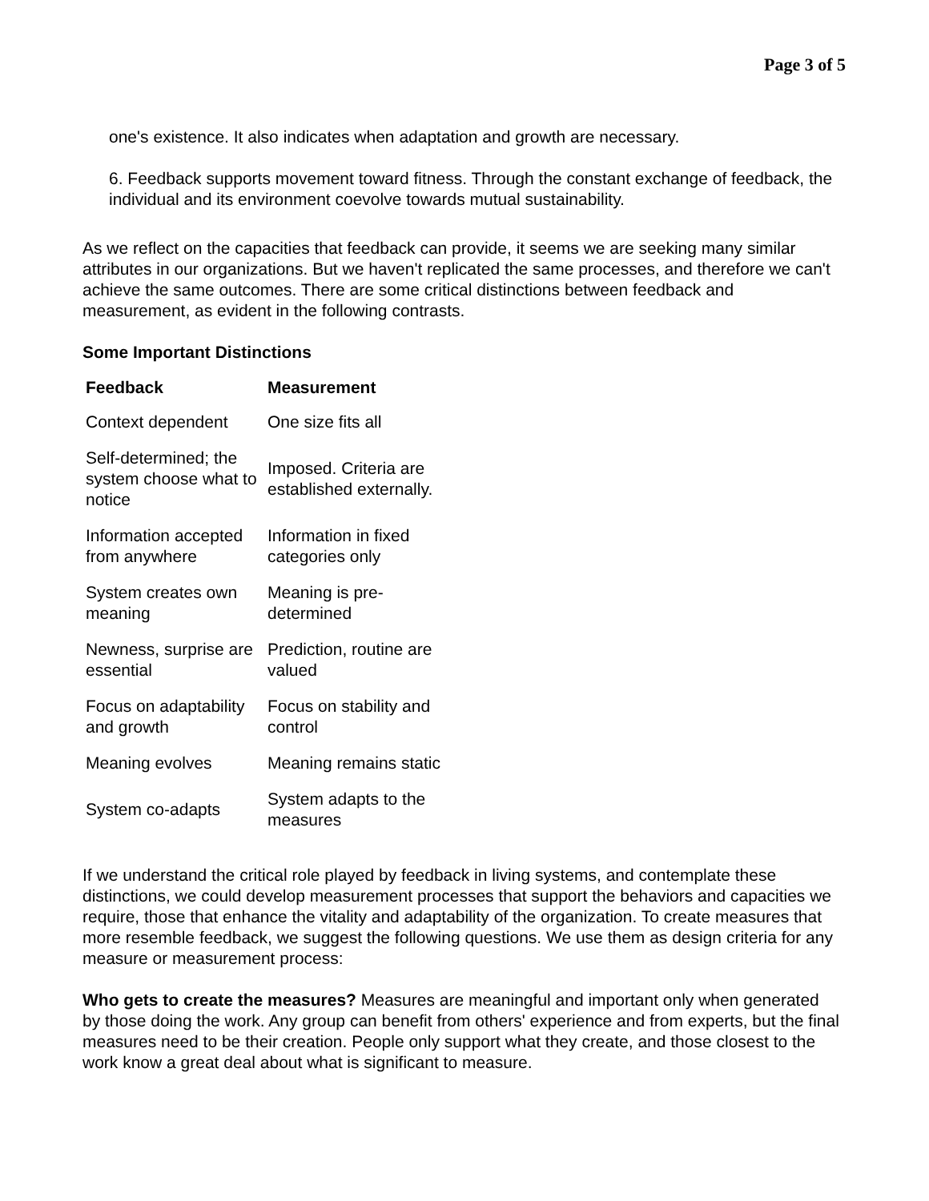Page 3 of 5
one's existence. It also indicates when adaptation and growth are necessary.
6. Feedback supports movement toward fitness. Through the constant exchange of feedback, the individual and its environment coevolve towards mutual sustainability.
As we reflect on the capacities that feedback can provide, it seems we are seeking many similar attributes in our organizations. But we haven't replicated the same processes, and therefore we can't achieve the same outcomes. There are some critical distinctions between feedback and measurement, as evident in the following contrasts.
Some Important Distinctions
| Feedback | Measurement |
| --- | --- |
| Context dependent | One size fits all |
| Self-determined; the system choose what to notice | Imposed. Criteria are established externally. |
| Information accepted from anywhere | Information in fixed categories only |
| System creates own meaning | Meaning is pre-determined |
| Newness, surprise are essential | Prediction, routine are valued |
| Focus on adaptability and growth | Focus on stability and control |
| Meaning evolves | Meaning remains static |
| System co-adapts | System adapts to the measures |
If we understand the critical role played by feedback in living systems, and contemplate these distinctions, we could develop measurement processes that support the behaviors and capacities we require, those that enhance the vitality and adaptability of the organization. To create measures that more resemble feedback, we suggest the following questions. We use them as design criteria for any measure or measurement process:
Who gets to create the measures? Measures are meaningful and important only when generated by those doing the work. Any group can benefit from others' experience and from experts, but the final measures need to be their creation. People only support what they create, and those closest to the work know a great deal about what is significant to measure.